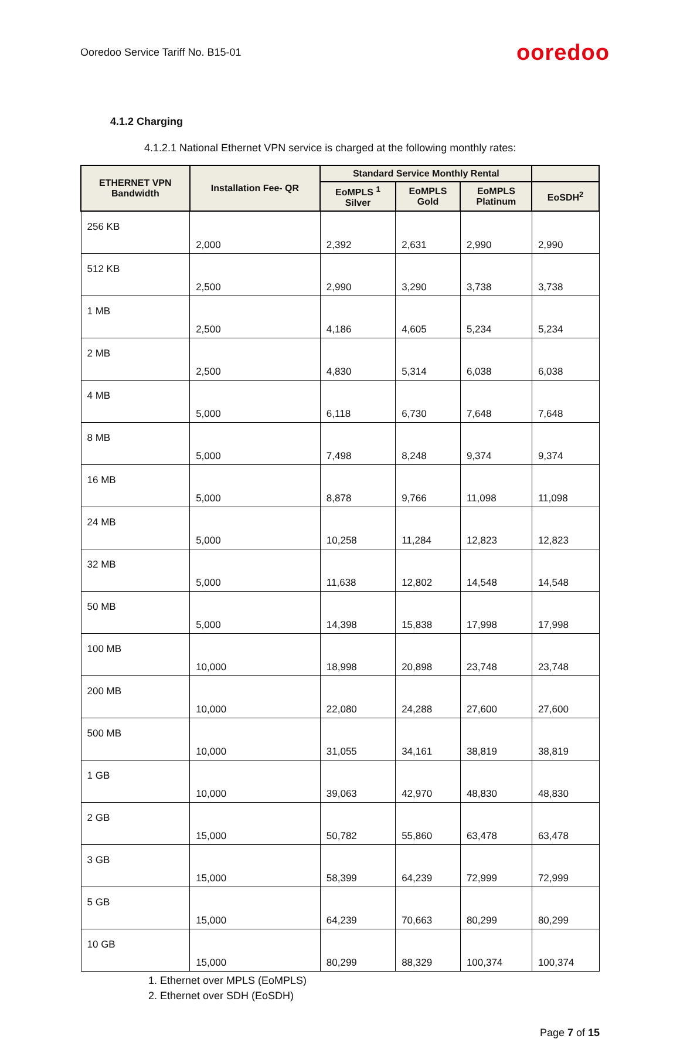Ooredoo Service Tariff No. B15-01 ooredoo
4.1.2 Charging
4.1.2.1 National Ethernet VPN service is charged at the following monthly rates:
| ETHERNET VPN Bandwidth | Installation Fee- QR | Standard Service Monthly Rental | | | |
| --- | --- | --- | --- | --- | --- |
| | | EoMPLS <sup>1</sup> Silver | EoMPLS Gold | EoMPLS Platinum | EoSDH<sup>2</sup> |
| 256 KB | 2,000 | 2,392 | 2,631 | 2,990 | 2,990 |
| 512 KB | 2,500 | 2,990 | 3,290 | 3,738 | 3,738 |
| 1 MB | 2,500 | 4,186 | 4,605 | 5,234 | 5,234 |
| 2 MB | 2,500 | 4,830 | 5,314 | 6,038 | 6,038 |
| 4 MB | 5,000 | 6,118 | 6,730 | 7,648 | 7,648 |
| 8 MB | 5,000 | 7,498 | 8,248 | 9,374 | 9,374 |
| 16 MB | 5,000 | 8,878 | 9,766 | 11,098 | 11,098 |
| 24 MB | 5,000 | 10,258 | 11,284 | 12,823 | 12,823 |
| 32 MB | 5,000 | 11,638 | 12,802 | 14,548 | 14,548 |
| 50 MB | 5,000 | 14,398 | 15,838 | 17,998 | 17,998 |
| 100 MB | 10,000 | 18,998 | 20,898 | 23,748 | 23,748 |
| 200 MB | 10,000 | 22,080 | 24,288 | 27,600 | 27,600 |
| 500 MB | 10,000 | 31,055 | 34,161 | 38,819 | 38,819 |
| 1 GB | 10,000 | 39,063 | 42,970 | 48,830 | 48,830 |
| 2 GB | 15,000 | 50,782 | 55,860 | 63,478 | 63,478 |
| 3 GB | 15,000 | 58,399 | 64,239 | 72,999 | 72,999 |
| 5 GB | 15,000 | 64,239 | 70,663 | 80,299 | 80,299 |
| 10 GB | 15,000 | 80,299 | 88,329 | 100,374 | 100,374 |
1. Ethernet over MPLS (EoMPLS)
2. Ethernet over SDH (EoSDH)
Page 7 of 15